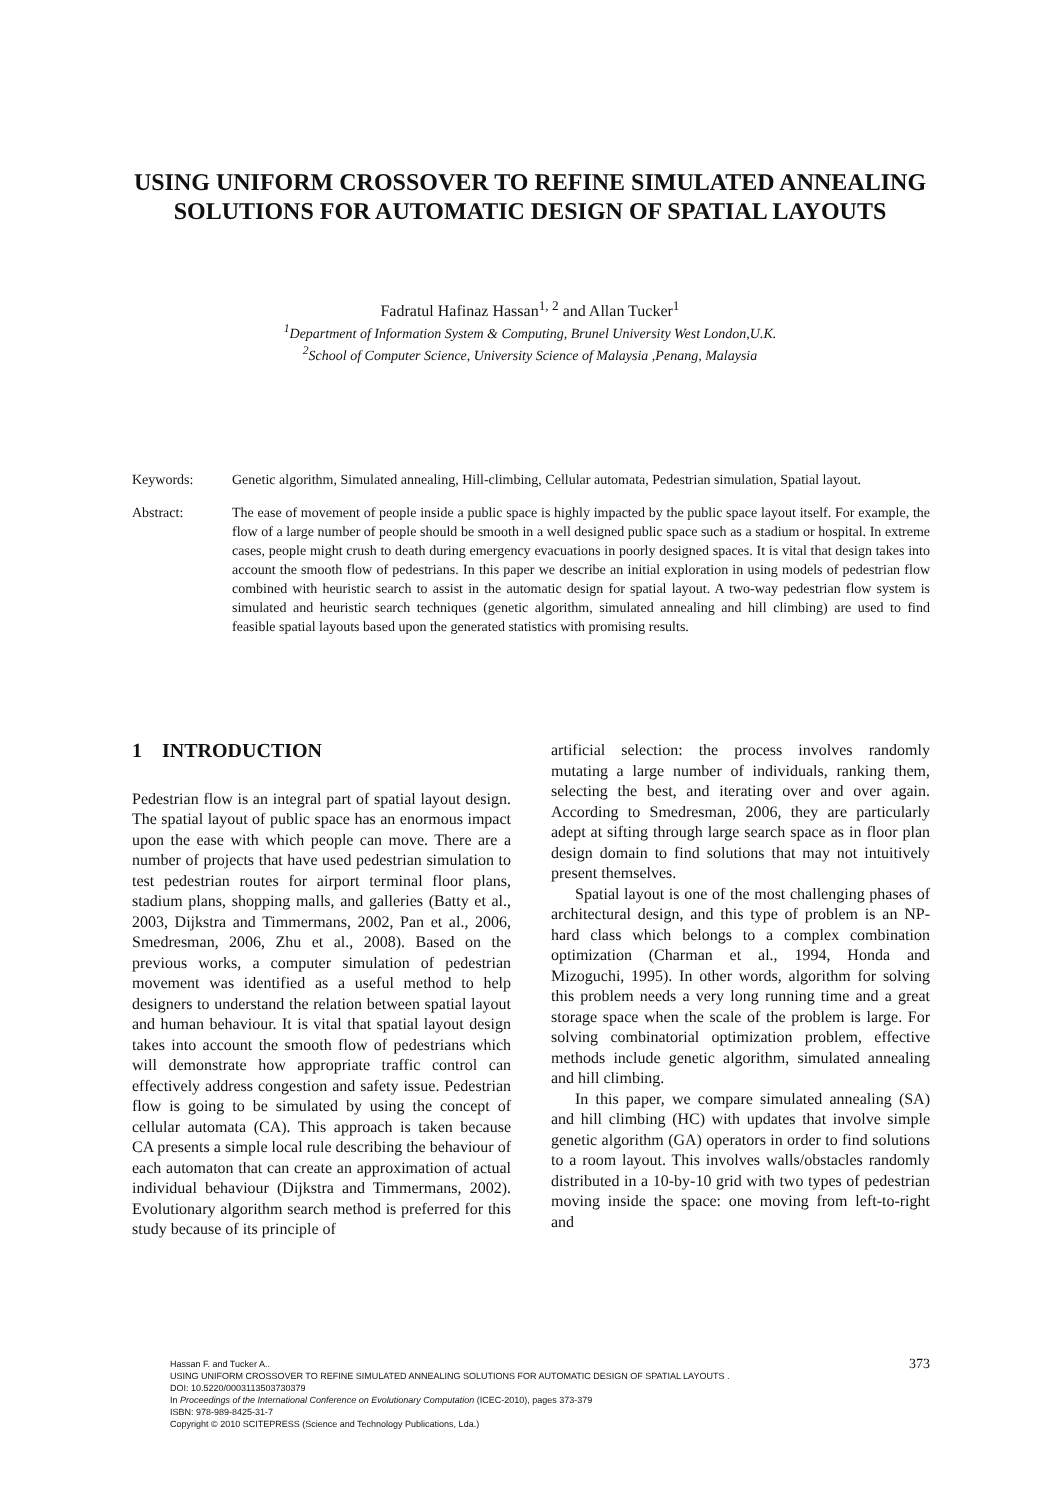USING UNIFORM CROSSOVER TO REFINE SIMULATED ANNEALING SOLUTIONS FOR AUTOMATIC DESIGN OF SPATIAL LAYOUTS
Fadratul Hafinaz Hassan<sup>1, 2</sup> and Allan Tucker<sup>1</sup>
<sup>1</sup> Department of Information System & Computing, Brunel University West London,U.K.
<sup>2</sup> School of Computer Science, University Science of Malaysia ,Penang, Malaysia
Keywords: Genetic algorithm, Simulated annealing, Hill-climbing, Cellular automata, Pedestrian simulation, Spatial layout.
Abstract: The ease of movement of people inside a public space is highly impacted by the public space layout itself. For example, the flow of a large number of people should be smooth in a well designed public space such as a stadium or hospital. In extreme cases, people might crush to death during emergency evacuations in poorly designed spaces. It is vital that design takes into account the smooth flow of pedestrians. In this paper we describe an initial exploration in using models of pedestrian flow combined with heuristic search to assist in the automatic design for spatial layout. A two-way pedestrian flow system is simulated and heuristic search techniques (genetic algorithm, simulated annealing and hill climbing) are used to find feasible spatial layouts based upon the generated statistics with promising results.
1 INTRODUCTION
Pedestrian flow is an integral part of spatial layout design. The spatial layout of public space has an enormous impact upon the ease with which people can move. There are a number of projects that have used pedestrian simulation to test pedestrian routes for airport terminal floor plans, stadium plans, shopping malls, and galleries (Batty et al., 2003, Dijkstra and Timmermans, 2002, Pan et al., 2006, Smedresman, 2006, Zhu et al., 2008). Based on the previous works, a computer simulation of pedestrian movement was identified as a useful method to help designers to understand the relation between spatial layout and human behaviour. It is vital that spatial layout design takes into account the smooth flow of pedestrians which will demonstrate how appropriate traffic control can effectively address congestion and safety issue. Pedestrian flow is going to be simulated by using the concept of cellular automata (CA). This approach is taken because CA presents a simple local rule describing the behaviour of each automaton that can create an approximation of actual individual behaviour (Dijkstra and Timmermans, 2002). Evolutionary algorithm search method is preferred for this study because of its principle of
artificial selection: the process involves randomly mutating a large number of individuals, ranking them, selecting the best, and iterating over and over again. According to Smedresman, 2006, they are particularly adept at sifting through large search space as in floor plan design domain to find solutions that may not intuitively present themselves.
Spatial layout is one of the most challenging phases of architectural design, and this type of problem is an NP-hard class which belongs to a complex combination optimization (Charman et al., 1994, Honda and Mizoguchi, 1995). In other words, algorithm for solving this problem needs a very long running time and a great storage space when the scale of the problem is large. For solving combinatorial optimization problem, effective methods include genetic algorithm, simulated annealing and hill climbing.
In this paper, we compare simulated annealing (SA) and hill climbing (HC) with updates that involve simple genetic algorithm (GA) operators in order to find solutions to a room layout. This involves walls/obstacles randomly distributed in a 10-by-10 grid with two types of pedestrian moving inside the space: one moving from left-to-right and
373
Hassan F. and Tucker A..
USING UNIFORM CROSSOVER TO REFINE SIMULATED ANNEALING SOLUTIONS FOR AUTOMATIC DESIGN OF SPATIAL LAYOUTS .
DOI: 10.5220/0003113503730379
In Proceedings of the International Conference on Evolutionary Computation (ICEC-2010), pages 373-379
ISBN: 978-989-8425-31-7
Copyright © 2010 SCITEPRESS (Science and Technology Publications, Lda.)